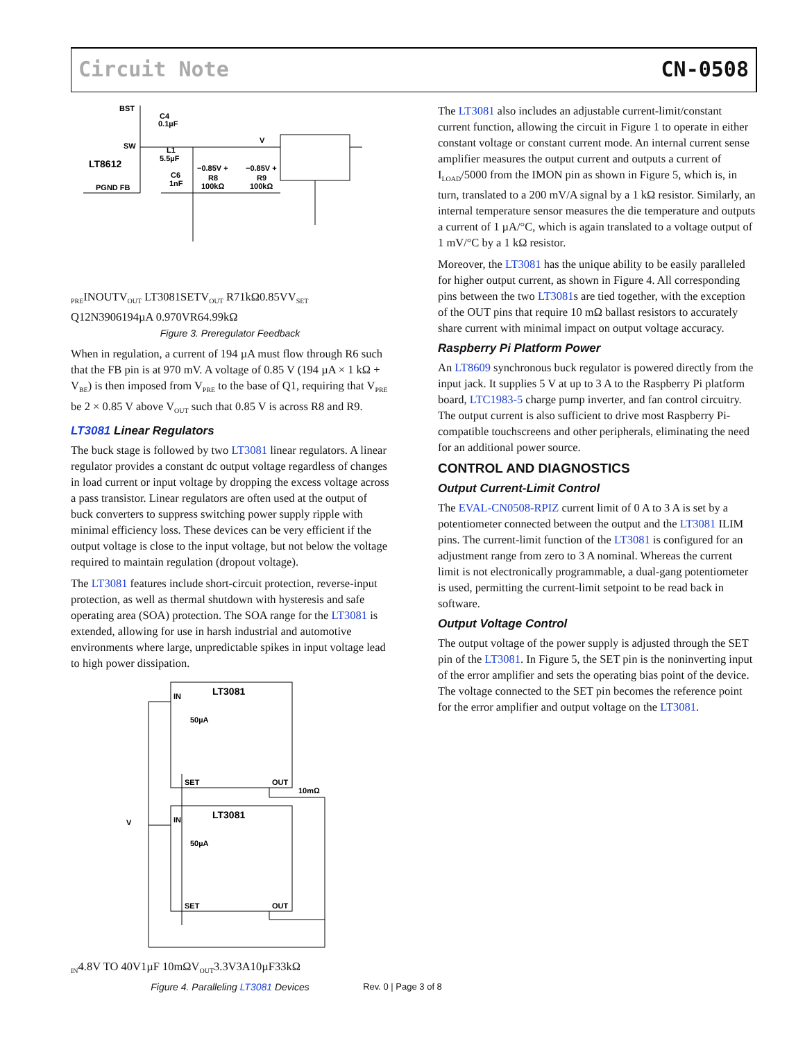Circuit Note CN-0508
BST
C4
0.1µF
SW
L1
5.5µF
LT8612
PGND FB
C6
1nF
−0.85V +
R8
100kΩ
−0.85V +
R9
100kΩ
VPRE
IN
OUT
VOUT
LT3081
SET
VOUT
R7
1kΩ
0.85V
VSET
Q1
2N3906
194µA
0.970V
R6
4.99kΩ
Figure 3. Preregulator Feedback
When in regulation, a current of 194 µA must flow through R6 such that the FB pin is at 970 mV. A voltage of 0.85 V (194 µA × 1 kΩ + V<sub>BE</sub>) is then imposed from V<sub>PRE</sub> to the base of Q1, requiring that V<sub>PRE</sub> be 2 × 0.85 V above V<sub>OUT</sub> such that 0.85 V is across R8 and R9.
LT3081 Linear Regulators
The buck stage is followed by two LT3081 linear regulators. A linear regulator provides a constant dc output voltage regardless of changes in load current or input voltage by dropping the excess voltage across a pass transistor. Linear regulators are often used at the output of buck converters to suppress switching power supply ripple with minimal efficiency loss. These devices can be very efficient if the output voltage is close to the input voltage, but not below the voltage required to maintain regulation (dropout voltage).
The LT3081 features include short-circuit protection, reverse-input protection, as well as thermal shutdown with hysteresis and safe operating area (SOA) protection. The SOA range for the LT3081 is extended, allowing for use in harsh industrial and automotive environments where large, unpredictable spikes in input voltage lead to high power dissipation.
LT3081
IN
50µA
SET
OUT
10mΩ
LT3081
IN
50µA
SET
OUT
VIN
4.8V TO 40V
1µF
10mΩ
VOUT
3.3V
3A
10µF
33kΩ
Figure 4. Paralleling LT3081 Devices
The LT3081 also includes an adjustable current-limit/constant current function, allowing the circuit in Figure 1 to operate in either constant voltage or constant current mode. An internal current sense amplifier measures the output current and outputs a current of I<sub>LOAD</sub>/5000 from the IMON pin as shown in Figure 5, which is, in turn, translated to a 200 mV/A signal by a 1 kΩ resistor. Similarly, an internal temperature sensor measures the die temperature and outputs a current of 1 µA/°C, which is again translated to a voltage output of 1 mV/°C by a 1 kΩ resistor.
Moreover, the LT3081 has the unique ability to be easily paralleled for higher output current, as shown in Figure 4. All corresponding pins between the two LT3081s are tied together, with the exception of the OUT pins that require 10 mΩ ballast resistors to accurately share current with minimal impact on output voltage accuracy.
Raspberry Pi Platform Power
An LT8609 synchronous buck regulator is powered directly from the input jack. It supplies 5 V at up to 3 A to the Raspberry Pi platform board, LTC1983-5 charge pump inverter, and fan control circuitry. The output current is also sufficient to drive most Raspberry Pi-compatible touchscreens and other peripherals, eliminating the need for an additional power source.
CONTROL AND DIAGNOSTICS
Output Current-Limit Control
The EVAL-CN0508-RPIZ current limit of 0 A to 3 A is set by a potentiometer connected between the output and the LT3081 ILIM pins. The current-limit function of the LT3081 is configured for an adjustment range from zero to 3 A nominal. Whereas the current limit is not electronically programmable, a dual-gang potentiometer is used, permitting the current-limit setpoint to be read back in software.
Output Voltage Control
The output voltage of the power supply is adjusted through the SET pin of the LT3081. In Figure 5, the SET pin is the noninverting input of the error amplifier and sets the operating bias point of the device. The voltage connected to the SET pin becomes the reference point for the error amplifier and output voltage on the LT3081.
Rev. 0 | Page 3 of 8